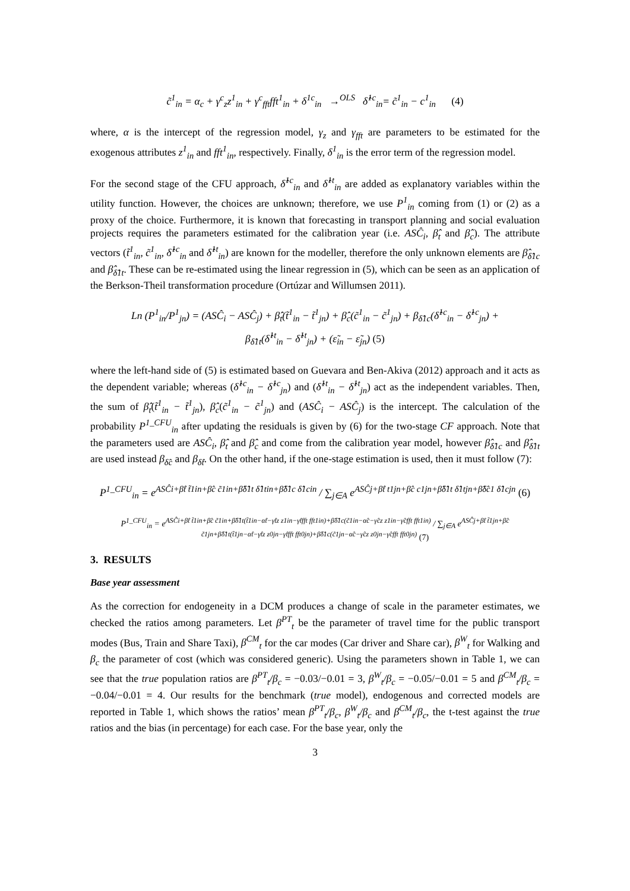c̃<sup>1</sup><sub>in</sub> = α<sub>c</sub> + γ<sup>c</sup><sub>z</sub>z<sup>1</sup><sub>in</sub> + γ<sup>c</sup><sub>fft</sub>fft<sup>1</sup><sub>in</sub> + δ<sup>1c</sup><sub>in</sub> →<sup>OLS</sup> δ̂<sup>1c</sup><sub>in</sub>= c̃<sup>1</sup><sub>in</sub> − c<sup>1</sup><sub>in</sub> (4)
where, α is the intercept of the regression model, γ<sub>z</sub> and γ<sub>fft</sub> are parameters to be estimated for the exogenous attributes z<sup>1</sup><sub>in</sub> and fft<sup>1</sup><sub>in</sub>, respectively. Finally, δ<sup>1</sup><sub>in</sub> is the error term of the regression model.
For the second stage of the CFU approach, δ̂<sup>1c</sup><sub>in</sub> and δ̂<sup>1t</sup><sub>in</sub> are added as explanatory variables within the utility function. However, the choices are unknown; therefore, we use P<sup>1</sup><sub>in</sub> coming from (1) or (2) as a proxy of the choice. Furthermore, it is known that forecasting in transport planning and social evaluation projects requires the parameters estimated for the calibration year (i.e. ASĈ<sub>i</sub>, β̂<sub>t</sub> and β̂<sub>c</sub>). The attribute vectors (t̃<sup>1</sup><sub>in</sub>, c̃<sup>1</sup><sub>in</sub>, δ̂<sup>1c</sup><sub>in</sub> and δ̂<sup>1t</sup><sub>in</sub>) are known for the modeller, therefore the only unknown elements are β̂<sub>δ̂1c</sub> and β̂<sub>δ̂1t</sub>. These can be re-estimated using the linear regression in (5), which can be seen as an application of the Berkson-Theil transformation procedure (Ortúzar and Willumsen 2011).
Ln (P<sup>1</sup><sub>in</sub>/P<sup>1</sup><sub>jn</sub>) = (ASĈ<sub>i</sub> − ASĈ<sub>j</sub>) + β̂<sub>t</sub>(t̃<sup>1</sup><sub>in</sub> − t̃<sup>1</sup><sub>jn</sub>) + β̂<sub>c</sub>(c̃<sup>1</sup><sub>in</sub> − c̃<sup>1</sup><sub>jn</sub>) + β<sub>δ̂1c</sub>(δ̂<sup>1c</sup><sub>in</sub> − δ̂<sup>1c</sup><sub>jn</sub>) +
β<sub>δ̂1t</sub>(δ̂<sup>1t</sup><sub>in</sub> − δ̂<sup>1t</sup><sub>jn</sub>) + (ε̃<sub>in</sub> − ε̃<sub>jn</sub>) (5)
where the left-hand side of (5) is estimated based on Guevara and Ben-Akiva (2012) approach and it acts as the dependent variable; whereas (δ̂<sup>1c</sup><sub>in</sub> − δ̂<sup>1c</sup><sub>jn</sub>) and (δ̂<sup>1t</sup><sub>in</sub> − δ̂<sup>1t</sup><sub>jn</sub>) act as the independent variables. Then, the sum of β̂<sub>t</sub>(t̃<sup>1</sup><sub>in</sub> − t̃<sup>1</sup><sub>jn</sub>), β̂<sub>c</sub>(c̃<sup>1</sup><sub>in</sub> − c̃<sup>1</sup><sub>jn</sub>) and (ASĈ<sub>i</sub> − ASĈ<sub>j</sub>) is the intercept. The calculation of the probability P<sup>1_CFU</sup><sub>in</sub> after updating the residuals is given by (6) for the two-stage CF approach. Note that the parameters used are ASĈ<sub>i</sub>, β̂<sub>t</sub> and β̂<sub>c</sub> and come from the calibration year model, however β̂<sub>δ̂1c</sub> and β̂<sub>δ̂1t</sub> are used instead β<sub>δ̂c</sub> and β<sub>δ̂t</sub>. On the other hand, if the one-stage estimation is used, then it must follow (7):
P<sup>1_CFU</sup><sub>in</sub> = e<sup>ASĈi+β̂t t̃1in+β̂c c̃1in+β̂δ̂1t δ̂1tin+β̂δ̂1c δ̂1cin</sup> / ∑<sub>j∈A</sub> e<sup>ASĈj+β̂t t1jn+β̂c c1jn+β̂δ̂1t δ̂1tjn+β̂δ̂c1 δ̂1cjn</sup> (6)
P<sup>1_CFU</sup><sub>in</sub> = e<sup>ASĈi+β̂t t̃1in+β̂c c̃1in+β̂δ̂1t(t̃1in−α̂t−γ̂tz z1in−γ̂tfft fft1in)+β̂δ̂1c(c̃1in−α̂c−γ̂cz z1in−γ̂cfft fft1in)</sup> / ∑<sub>j∈A</sub> e<sup>ASĈj+β̂t t̃1jn+β̂c c̃1jn+β̂δ̂1t(t̃1jn−α̂t−γ̂tz z0jn−γ̂tfft fft0jn)+β̂δ̂1c(c̃1jn−α̂c−γ̂cz z0jn−γ̂cfft fft0jn)</sup> (7)
3. RESULTS
Base year assessment
As the correction for endogeneity in a DCM produces a change of scale in the parameter estimates, we checked the ratios among parameters. Let β<sup>PT</sup><sub>t</sub> be the parameter of travel time for the public transport modes (Bus, Train and Share Taxi), β<sup>CM</sup><sub>t</sub> for the car modes (Car driver and Share car), β<sup>W</sup><sub>t</sub> for Walking and β<sub>c</sub> the parameter of cost (which was considered generic). Using the parameters shown in Table 1, we can see that the true population ratios are β<sup>PT</sup><sub>t</sub>/β<sub>c</sub> = −0.03/−0.01 = 3, β<sup>W</sup><sub>t</sub>/β<sub>c</sub> = −0.05/−0.01 = 5 and β<sup>CM</sup><sub>t</sub>/β<sub>c</sub> = −0.04/−0.01 = 4. Our results for the benchmark (true model), endogenous and corrected models are reported in Table 1, which shows the ratios’ mean β<sup>PT</sup><sub>t</sub>/β<sub>c</sub>, β<sup>W</sup><sub>t</sub>/β<sub>c</sub> and β<sup>CM</sup><sub>t</sub>/β<sub>c</sub>, the t-test against the true ratios and the bias (in percentage) for each case. For the base year, only the
3